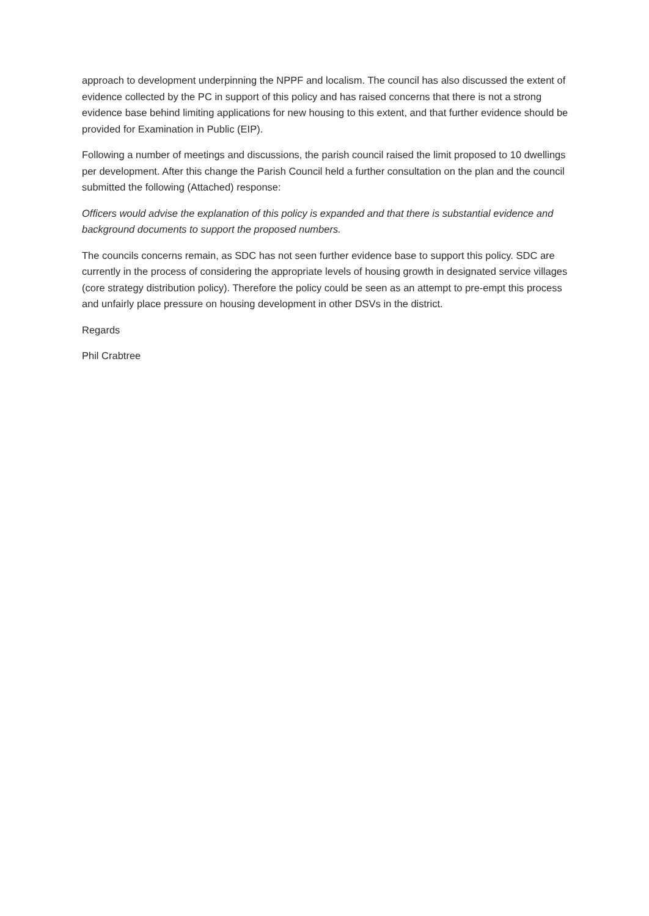approach to development underpinning the NPPF and localism. The council has also discussed the extent of evidence collected by the PC in support of this policy and has raised concerns that there is not a strong evidence base behind limiting applications for new housing to this extent, and that further evidence should be provided for Examination in Public (EIP).
Following a number of meetings and discussions, the parish council raised the limit proposed to 10 dwellings per development. After this change the Parish Council held a further consultation on the plan and the council submitted the following (Attached) response:
Officers would advise the explanation of this policy is expanded and that there is substantial evidence and background documents to support the proposed numbers.
The councils concerns remain, as SDC has not seen further evidence base to support this policy. SDC are currently in the process of considering the appropriate levels of housing growth in designated service villages (core strategy distribution policy). Therefore the policy could be seen as an attempt to pre-empt this process and unfairly place pressure on housing development in other DSVs in the district.
Regards
Phil Crabtree